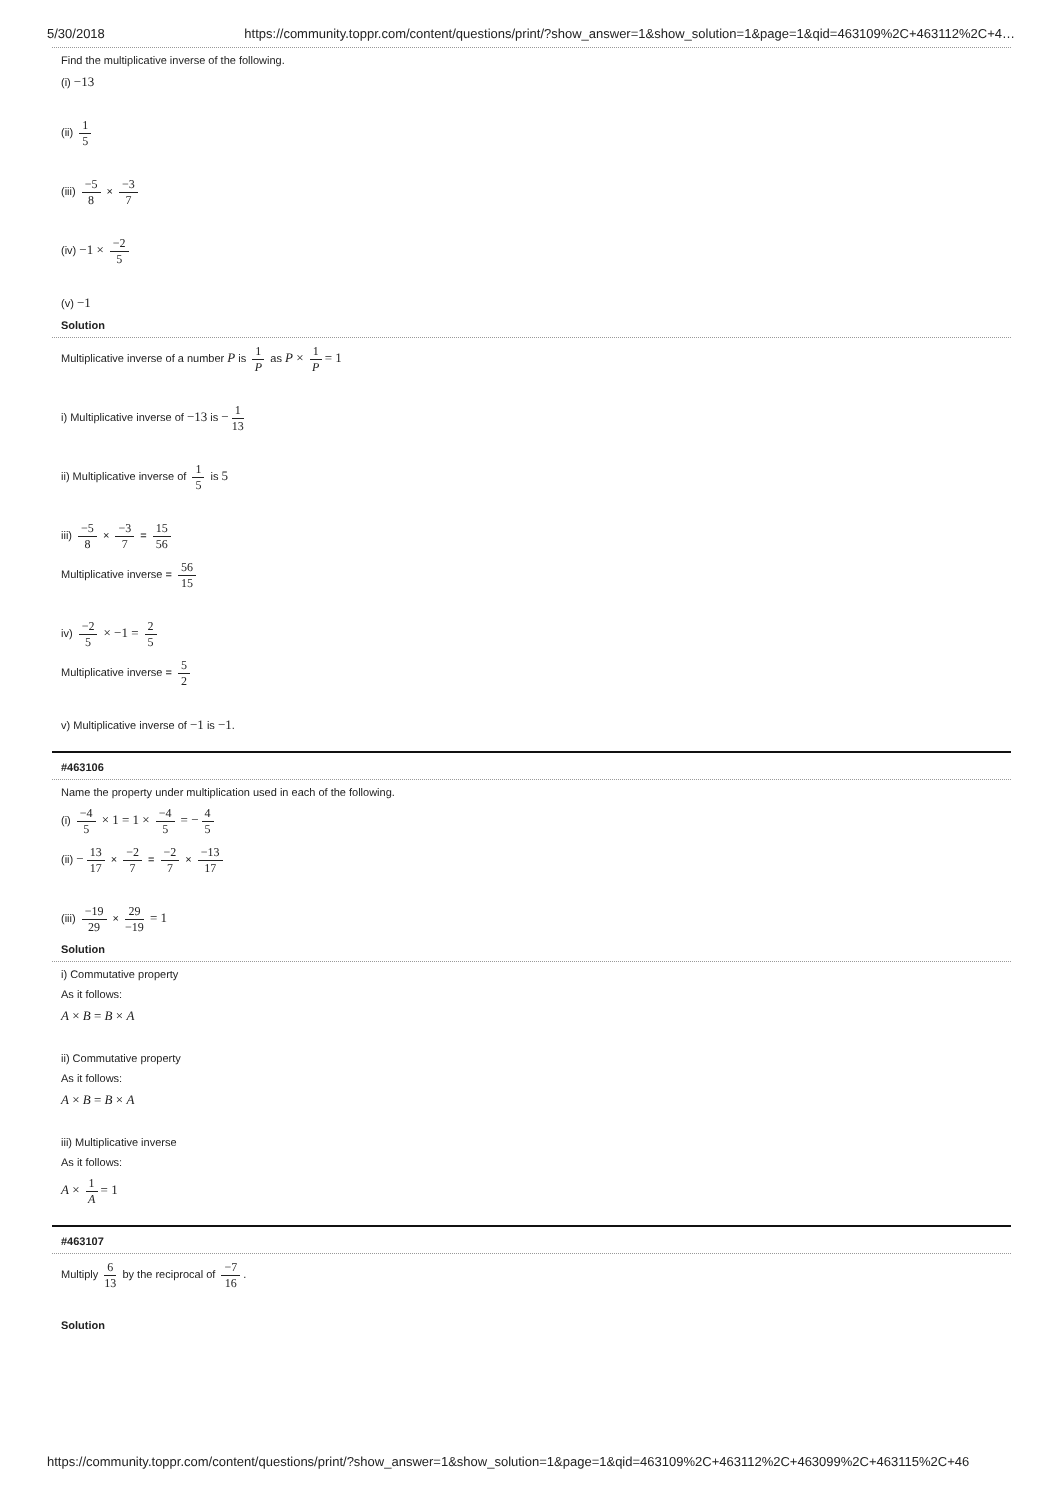5/30/2018 https://community.toppr.com/content/questions/print/?show_answer=1&show_solution=1&page=1&qid=463109%2C+463112%2C+4…
Find the multiplicative inverse of the following.
(i) −13
(ii) 1 5
(iii) −5 8 × −3 7
(iv) −1 × −2 5
(v) −1
Solution
Multiplicative inverse of a number P is 1 P as P × 1 P = 1
i) Multiplicative inverse of −13 is − 1 13
ii) Multiplicative inverse of 1 5 is 5
iii) −5 8 × −3 7 = 15 56
Multiplicative inverse = 56 15
iv) −2 5 × −1 = 2 5
Multiplicative inverse = 5 2
v) Multiplicative inverse of −1 is −1.
#463106
Name the property under multiplication used in each of the following.
(i) −4 5 × 1 = 1 × −4 5 = − 4 5
(ii) − 13 17 × −2 7 = −2 7 × −13 17
(iii) −19 29 × 29 −19 = 1
Solution
i) Commutative property
As it follows:
A × B = B × A
ii) Commutative property
As it follows:
A × B = B × A
iii) Multiplicative inverse
As it follows:
A × 1 A = 1
#463107
Multiply 6 13 by the reciprocal of −7 16.
Solution
https://community.toppr.com/content/questions/print/?show_answer=1&show_solution=1&page=1&qid=463109%2C+463112%2C+463099%2C+463115%2C+46